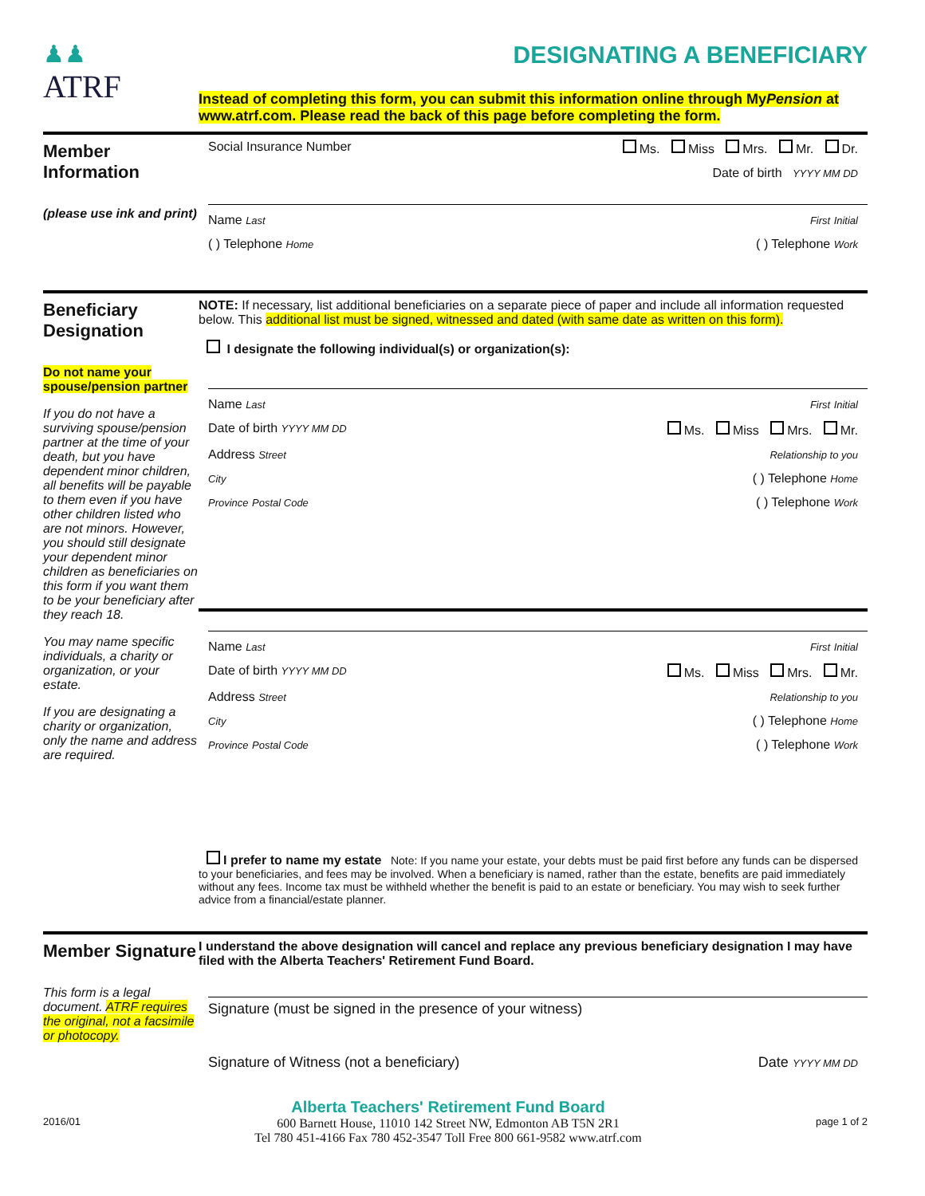♟♟
ATRF
DESIGNATING A BENEFICIARY
Instead of completing this form, you can submit this information online through MyPension at www.atrf.com. Please read the back of this page before completing the form.
Member Information
(please use ink and print)
Social Insurance Number Ms. Miss Mrs. Mr. Dr.
Date of birth YYYY MM DD
Name Last First Initial
( ) Telephone Home ( ) Telephone Work
Beneficiary Designation
Do not name your spouse/pension partner
If you do not have a surviving spouse/pension partner at the time of your death, but you have dependent minor children, all benefits will be payable to them even if you have other children listed who are not minors. However, you should still designate your dependent minor children as beneficiaries on this form if you want them to be your beneficiary after they reach 18.
You may name specific individuals, a charity or organization, or your estate.
If you are designating a charity or organization, only the name and address are required.
NOTE: If necessary, list additional beneficiaries on a separate piece of paper and include all information requested below. This additional list must be signed, witnessed and dated (with same date as written on this form).
I designate the following individual(s) or organization(s):
Name Last First Initial
Date of birth YYYY MM DD Ms. Miss Mrs. Mr.
Address Street Relationship to you
City ( ) Telephone Home
Province Postal Code ( ) Telephone Work
Name Last First Initial
Date of birth YYYY MM DD Ms. Miss Mrs. Mr.
Address Street Relationship to you
City ( ) Telephone Home
Province Postal Code ( ) Telephone Work
I prefer to name my estate Note: If you name your estate, your debts must be paid first before any funds can be dispersed to your beneficiaries, and fees may be involved. When a beneficiary is named, rather than the estate, benefits are paid immediately without any fees. Income tax must be withheld whether the benefit is paid to an estate or beneficiary. You may wish to seek further advice from a financial/estate planner.
Member Signature
This form is a legal document. ATRF requires the original, not a facsimile or photocopy.
I understand the above designation will cancel and replace any previous beneficiary designation I may have filed with the Alberta Teachers' Retirement Fund Board.
Signature (must be signed in the presence of your witness)
Signature of Witness (not a beneficiary) Date YYYY MM DD
2016/01
Alberta Teachers' Retirement Fund Board
600 Barnett House, 11010 142 Street NW, Edmonton AB T5N 2R1
Tel 780 451-4166 Fax 780 452-3547 Toll Free 800 661-9582 www.atrf.com
page 1 of 2